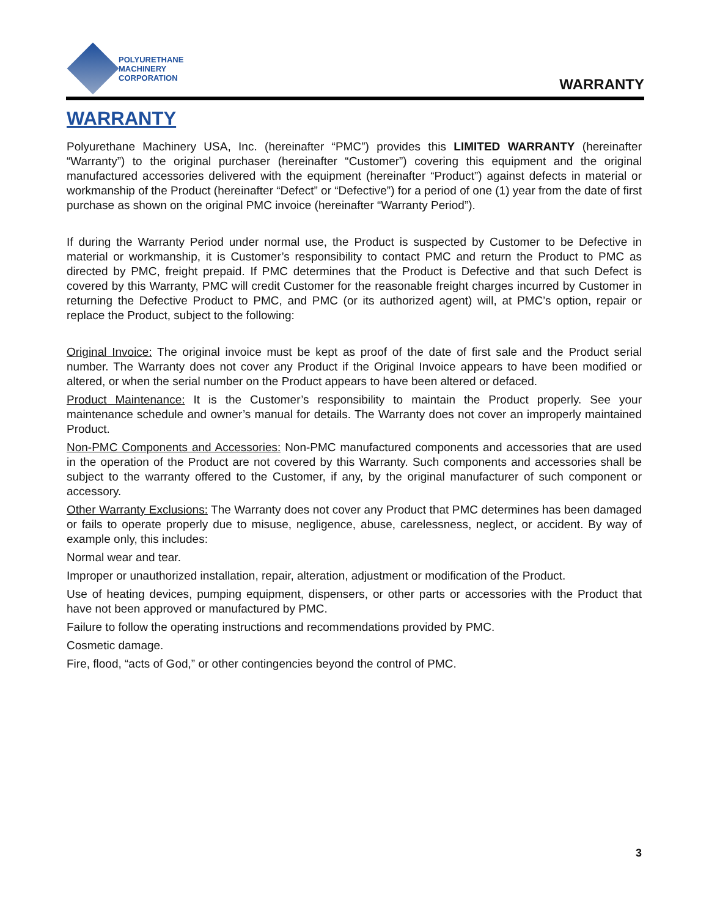POLYURETHANE
MACHINERY
CORPORATION
WARRANTY
WARRANTY
Polyurethane Machinery USA, Inc. (hereinafter “PMC”) provides this LIMITED WARRANTY (hereinafter “Warranty”) to the original purchaser (hereinafter “Customer”) covering this equipment and the original manufactured accessories delivered with the equipment (hereinafter “Product”) against defects in material or workmanship of the Product (hereinafter “Defect” or “Defective”) for a period of one (1) year from the date of first purchase as shown on the original PMC invoice (hereinafter “Warranty Period”).
If during the Warranty Period under normal use, the Product is suspected by Customer to be Defective in material or workmanship, it is Customer’s responsibility to contact PMC and return the Product to PMC as directed by PMC, freight prepaid. If PMC determines that the Product is Defective and that such Defect is covered by this Warranty, PMC will credit Customer for the reasonable freight charges incurred by Customer in returning the Defective Product to PMC, and PMC (or its authorized agent) will, at PMC’s option, repair or replace the Product, subject to the following:
Original Invoice: The original invoice must be kept as proof of the date of first sale and the Product serial number. The Warranty does not cover any Product if the Original Invoice appears to have been modified or altered, or when the serial number on the Product appears to have been altered or defaced.
Product Maintenance: It is the Customer’s responsibility to maintain the Product properly. See your maintenance schedule and owner’s manual for details. The Warranty does not cover an improperly maintained Product.
Non-PMC Components and Accessories: Non-PMC manufactured components and accessories that are used in the operation of the Product are not covered by this Warranty. Such components and accessories shall be subject to the warranty offered to the Customer, if any, by the original manufacturer of such component or accessory.
Other Warranty Exclusions: The Warranty does not cover any Product that PMC determines has been damaged or fails to operate properly due to misuse, negligence, abuse, carelessness, neglect, or accident. By way of example only, this includes:
Normal wear and tear.
Improper or unauthorized installation, repair, alteration, adjustment or modification of the Product.
Use of heating devices, pumping equipment, dispensers, or other parts or accessories with the Product that have not been approved or manufactured by PMC.
Failure to follow the operating instructions and recommendations provided by PMC.
Cosmetic damage.
Fire, flood, “acts of God,” or other contingencies beyond the control of PMC.
3